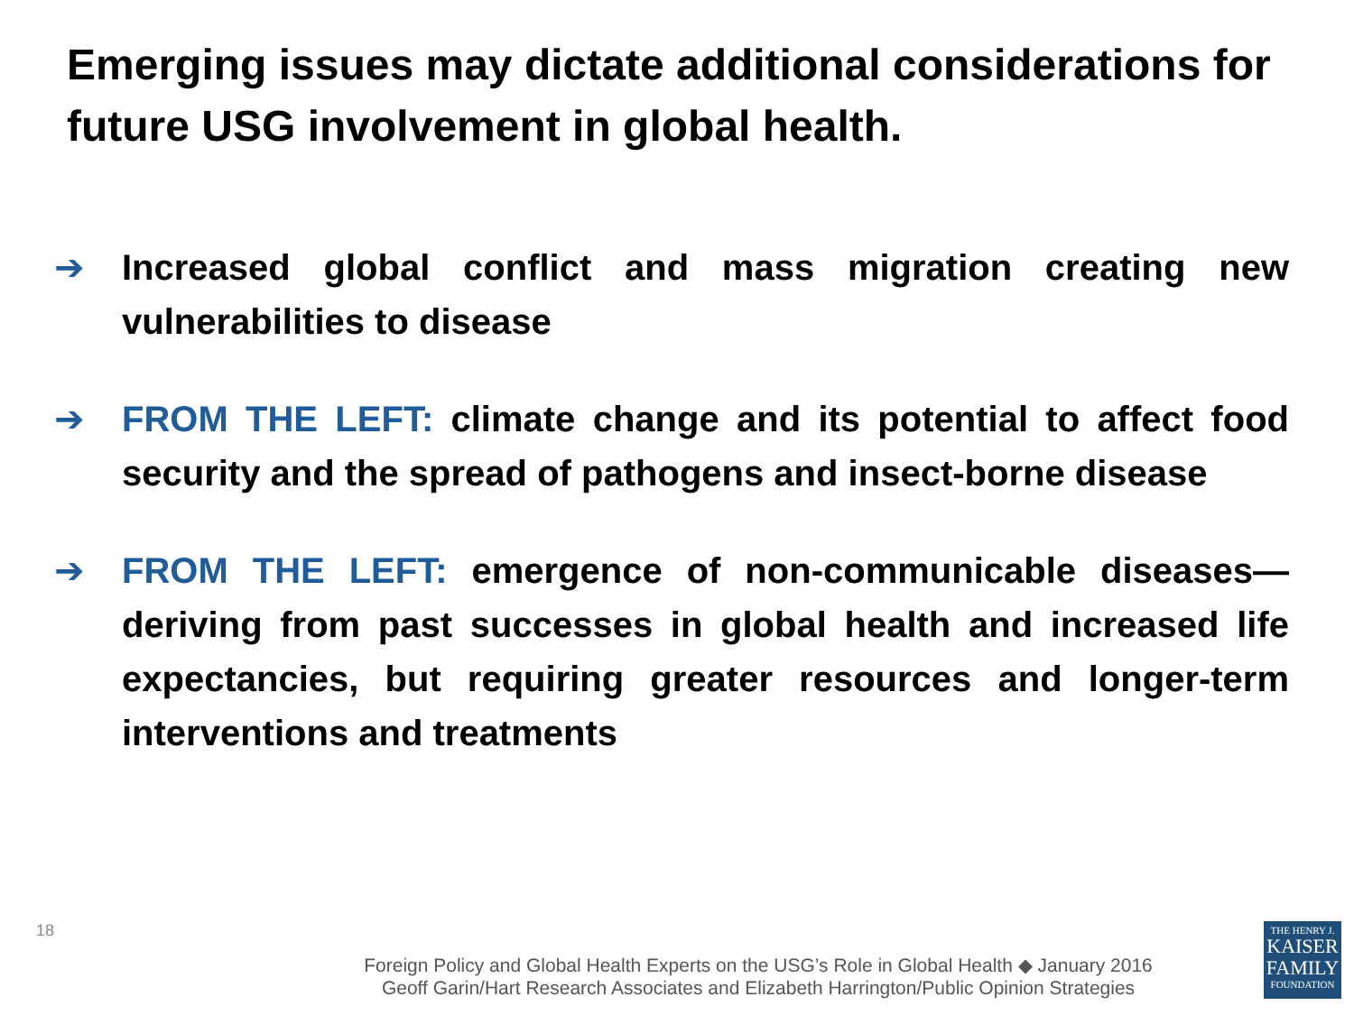Emerging issues may dictate additional considerations for future USG involvement in global health.
➔ Increased global conflict and mass migration creating new vulnerabilities to disease
➔ FROM THE LEFT: climate change and its potential to affect food security and the spread of pathogens and insect-borne disease
➔ FROM THE LEFT: emergence of non-communicable diseases—deriving from past successes in global health and increased life expectancies, but requiring greater resources and longer-term interventions and treatments
18
Foreign Policy and Global Health Experts on the USG’s Role in Global Health ◆ January 2016
Geoff Garin/Hart Research Associates and Elizabeth Harrington/Public Opinion Strategies
THE HENRY J.
KAISER
FAMILY
FOUNDATION